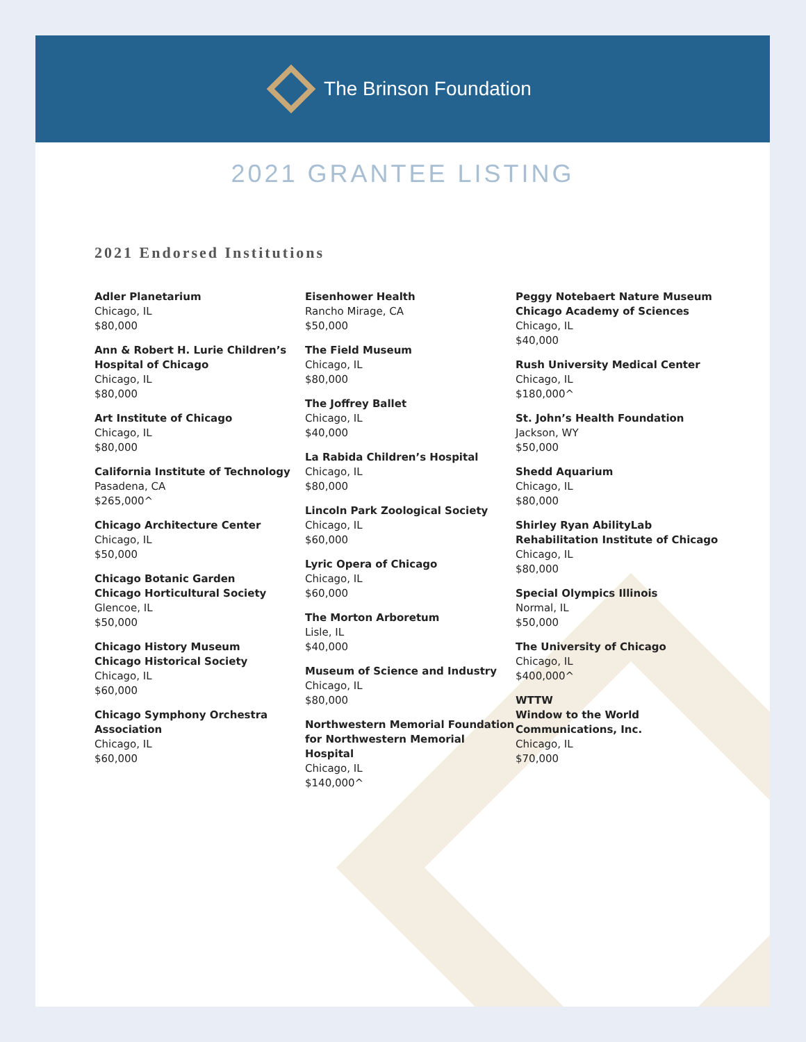The Brinson Foundation
2021 GRANTEE LISTING
2021 Endorsed Institutions
Adler Planetarium
Chicago, IL
$80,000
Ann & Robert H. Lurie Children’s Hospital of Chicago
Chicago, IL
$80,000
Art Institute of Chicago
Chicago, IL
$80,000
California Institute of Technology
Pasadena, CA
$265,000^
Chicago Architecture Center
Chicago, IL
$50,000
Chicago Botanic Garden
Chicago Horticultural Society
Glencoe, IL
$50,000
Chicago History Museum
Chicago Historical Society
Chicago, IL
$60,000
Chicago Symphony Orchestra Association
Chicago, IL
$60,000
Eisenhower Health
Rancho Mirage, CA
$50,000
The Field Museum
Chicago, IL
$80,000
The Joffrey Ballet
Chicago, IL
$40,000
La Rabida Children’s Hospital
Chicago, IL
$80,000
Lincoln Park Zoological Society
Chicago, IL
$60,000
Lyric Opera of Chicago
Chicago, IL
$60,000
The Morton Arboretum
Lisle, IL
$40,000
Museum of Science and Industry
Chicago, IL
$80,000
Northwestern Memorial Foundation for Northwestern Memorial Hospital
Chicago, IL
$140,000^
Peggy Notebaert Nature Museum
Chicago Academy of Sciences
Chicago, IL
$40,000
Rush University Medical Center
Chicago, IL
$180,000^
St. John’s Health Foundation
Jackson, WY
$50,000
Shedd Aquarium
Chicago, IL
$80,000
Shirley Ryan AbilityLab
Rehabilitation Institute of Chicago
Chicago, IL
$80,000
Special Olympics Illinois
Normal, IL
$50,000
The University of Chicago
Chicago, IL
$400,000^
WTTW
Window to the World Communications, Inc.
Chicago, IL
$70,000